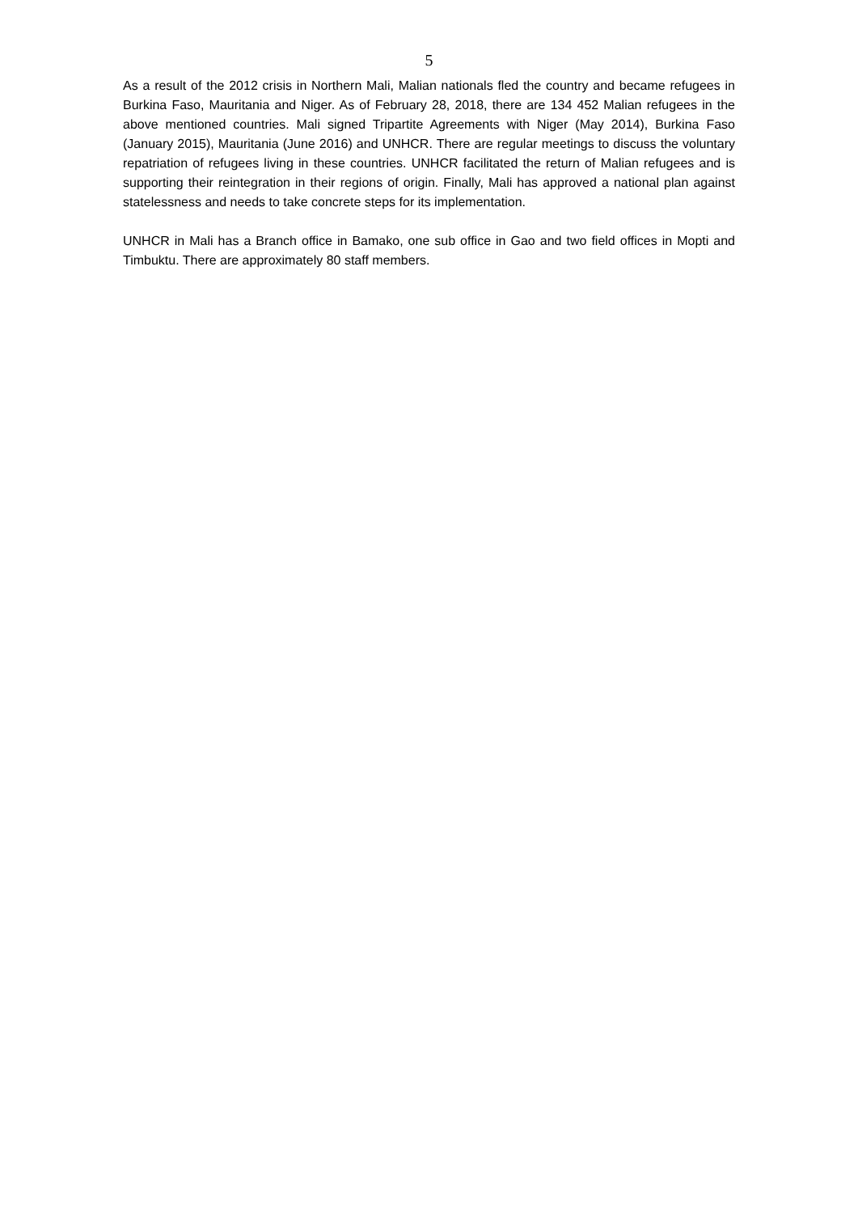5
As a result of the 2012 crisis in Northern Mali, Malian nationals fled the country and became refugees in Burkina Faso, Mauritania and Niger. As of February 28, 2018, there are 134 452 Malian refugees in the above mentioned countries. Mali signed Tripartite Agreements with Niger (May 2014), Burkina Faso (January 2015), Mauritania (June 2016) and UNHCR. There are regular meetings to discuss the voluntary repatriation of refugees living in these countries. UNHCR facilitated the return of Malian refugees and is supporting their reintegration in their regions of origin. Finally, Mali has approved a national plan against statelessness and needs to take concrete steps for its implementation.
UNHCR in Mali has a Branch office in Bamako, one sub office in Gao and two field offices in Mopti and Timbuktu. There are approximately 80 staff members.